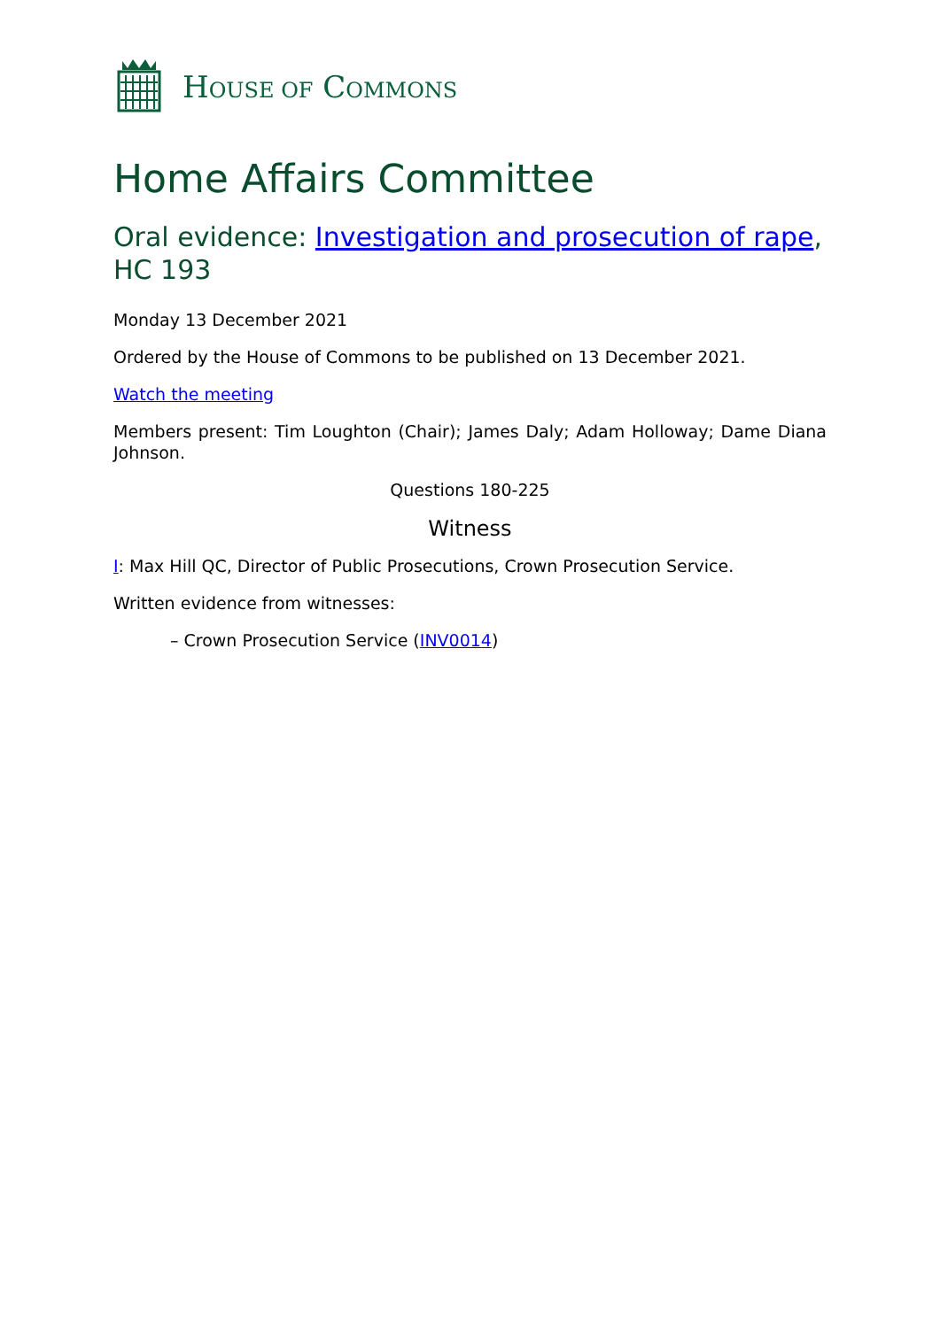HOUSE OF COMMONS
Home Affairs Committee
Oral evidence: Investigation and prosecution of rape, HC 193
Monday 13 December 2021
Ordered by the House of Commons to be published on 13 December 2021.
Watch the meeting
Members present: Tim Loughton (Chair); James Daly; Adam Holloway; Dame Diana Johnson.
Questions 180-225
Witness
I: Max Hill QC, Director of Public Prosecutions, Crown Prosecution Service.
Written evidence from witnesses:
– Crown Prosecution Service (INV0014)